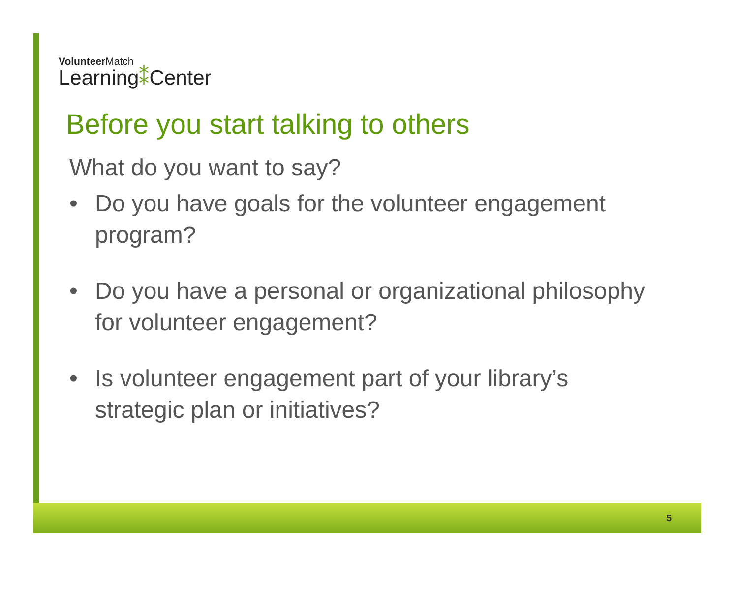Volunteer Match
Learning⁑Center
Before you start talking to others
What do you want to say?
• Do you have goals for the volunteer engagement program?
• Do you have a personal or organizational philosophy for volunteer engagement?
• Is volunteer engagement part of your library’s strategic plan or initiatives?
5